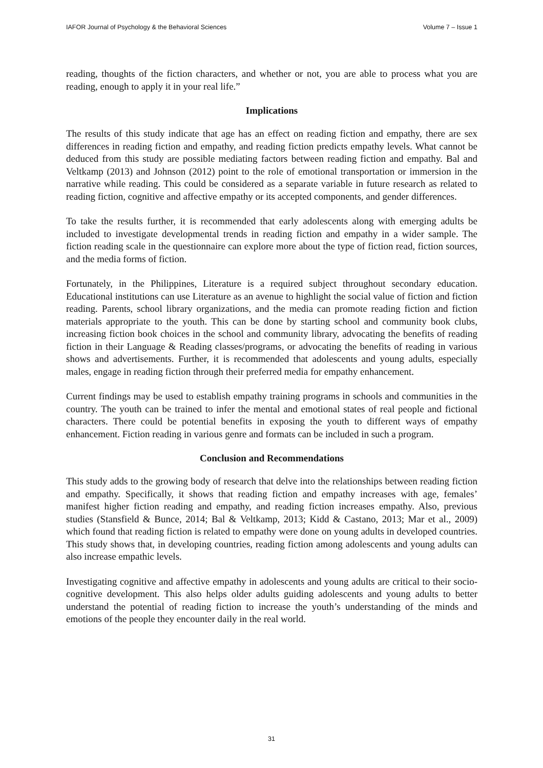IAFOR Journal of Psychology & the Behavioral Sciences Volume 7 – Issue 1
reading, thoughts of the fiction characters, and whether or not, you are able to process what you are reading, enough to apply it in your real life.”
Implications
The results of this study indicate that age has an effect on reading fiction and empathy, there are sex differences in reading fiction and empathy, and reading fiction predicts empathy levels. What cannot be deduced from this study are possible mediating factors between reading fiction and empathy. Bal and Veltkamp (2013) and Johnson (2012) point to the role of emotional transportation or immersion in the narrative while reading. This could be considered as a separate variable in future research as related to reading fiction, cognitive and affective empathy or its accepted components, and gender differences.
To take the results further, it is recommended that early adolescents along with emerging adults be included to investigate developmental trends in reading fiction and empathy in a wider sample. The fiction reading scale in the questionnaire can explore more about the type of fiction read, fiction sources, and the media forms of fiction.
Fortunately, in the Philippines, Literature is a required subject throughout secondary education. Educational institutions can use Literature as an avenue to highlight the social value of fiction and fiction reading. Parents, school library organizations, and the media can promote reading fiction and fiction materials appropriate to the youth. This can be done by starting school and community book clubs, increasing fiction book choices in the school and community library, advocating the benefits of reading fiction in their Language & Reading classes/programs, or advocating the benefits of reading in various shows and advertisements. Further, it is recommended that adolescents and young adults, especially males, engage in reading fiction through their preferred media for empathy enhancement.
Current findings may be used to establish empathy training programs in schools and communities in the country. The youth can be trained to infer the mental and emotional states of real people and fictional characters. There could be potential benefits in exposing the youth to different ways of empathy enhancement. Fiction reading in various genre and formats can be included in such a program.
Conclusion and Recommendations
This study adds to the growing body of research that delve into the relationships between reading fiction and empathy. Specifically, it shows that reading fiction and empathy increases with age, females’ manifest higher fiction reading and empathy, and reading fiction increases empathy. Also, previous studies (Stansfield & Bunce, 2014; Bal & Veltkamp, 2013; Kidd & Castano, 2013; Mar et al., 2009) which found that reading fiction is related to empathy were done on young adults in developed countries. This study shows that, in developing countries, reading fiction among adolescents and young adults can also increase empathic levels.
Investigating cognitive and affective empathy in adolescents and young adults are critical to their socio-cognitive development. This also helps older adults guiding adolescents and young adults to better understand the potential of reading fiction to increase the youth’s understanding of the minds and emotions of the people they encounter daily in the real world.
31